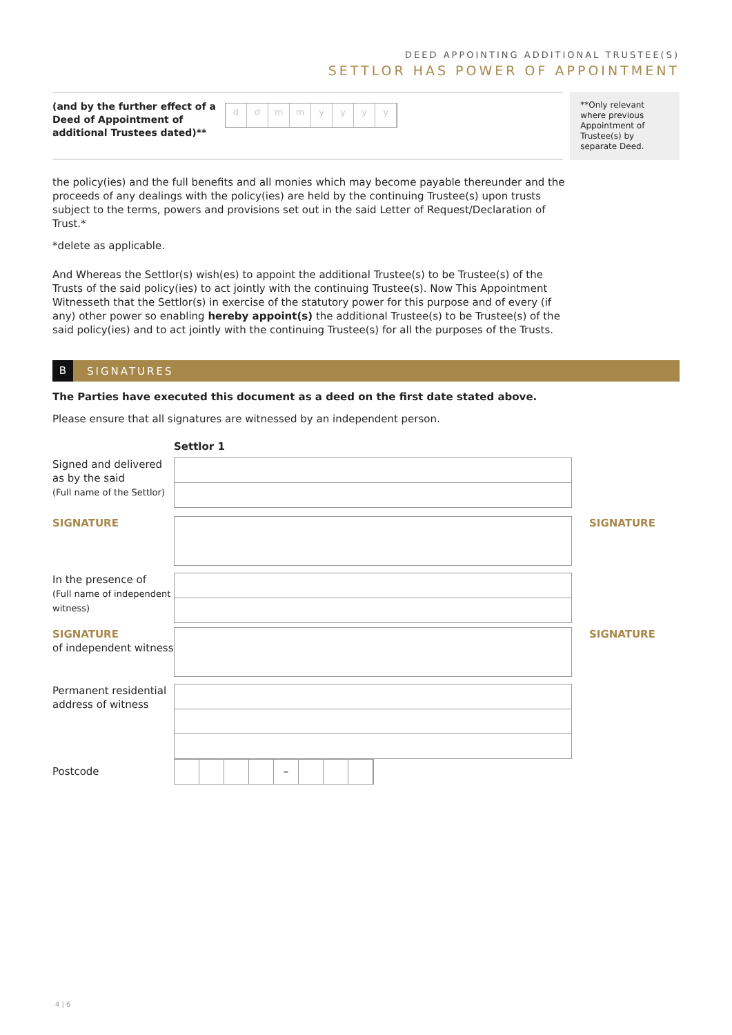DEED APPOINTING ADDITIONAL TRUSTEE(S)
SETTLOR HAS POWER OF APPOINTMENT
(and by the further effect of a Deed of Appointment of additional Trustees dated)**
ddmmyyyy
**Only relevant where previous Appointment of Trustee(s) by separate Deed.
the policy(ies) and the full benefits and all monies which may become payable thereunder and the proceeds of any dealings with the policy(ies) are held by the continuing Trustee(s) upon trusts subject to the terms, powers and provisions set out in the said Letter of Request/Declaration of Trust.*
*delete as applicable.
And Whereas the Settlor(s) wish(es) to appoint the additional Trustee(s) to be Trustee(s) of the Trusts of the said policy(ies) to act jointly with the continuing Trustee(s). Now This Appointment Witnesseth that the Settlor(s) in exercise of the statutory power for this purpose and of every (if any) other power so enabling hereby appoint(s) the additional Trustee(s) to be Trustee(s) of the said policy(ies) and to act jointly with the continuing Trustee(s) for all the purposes of the Trusts.
B SIGNATURES
The Parties have executed this document as a deed on the first date stated above.
Please ensure that all signatures are witnessed by an independent person.
Settlor 1
Signed and delivered as by the said
(Full name of the Settlor)
SIGNATURE SIGNATURE
In the presence of
(Full name of independent witness)
SIGNATURE
of independent witness
SIGNATURE
Permanent residential address of witness
Postcode
–
4 | 6